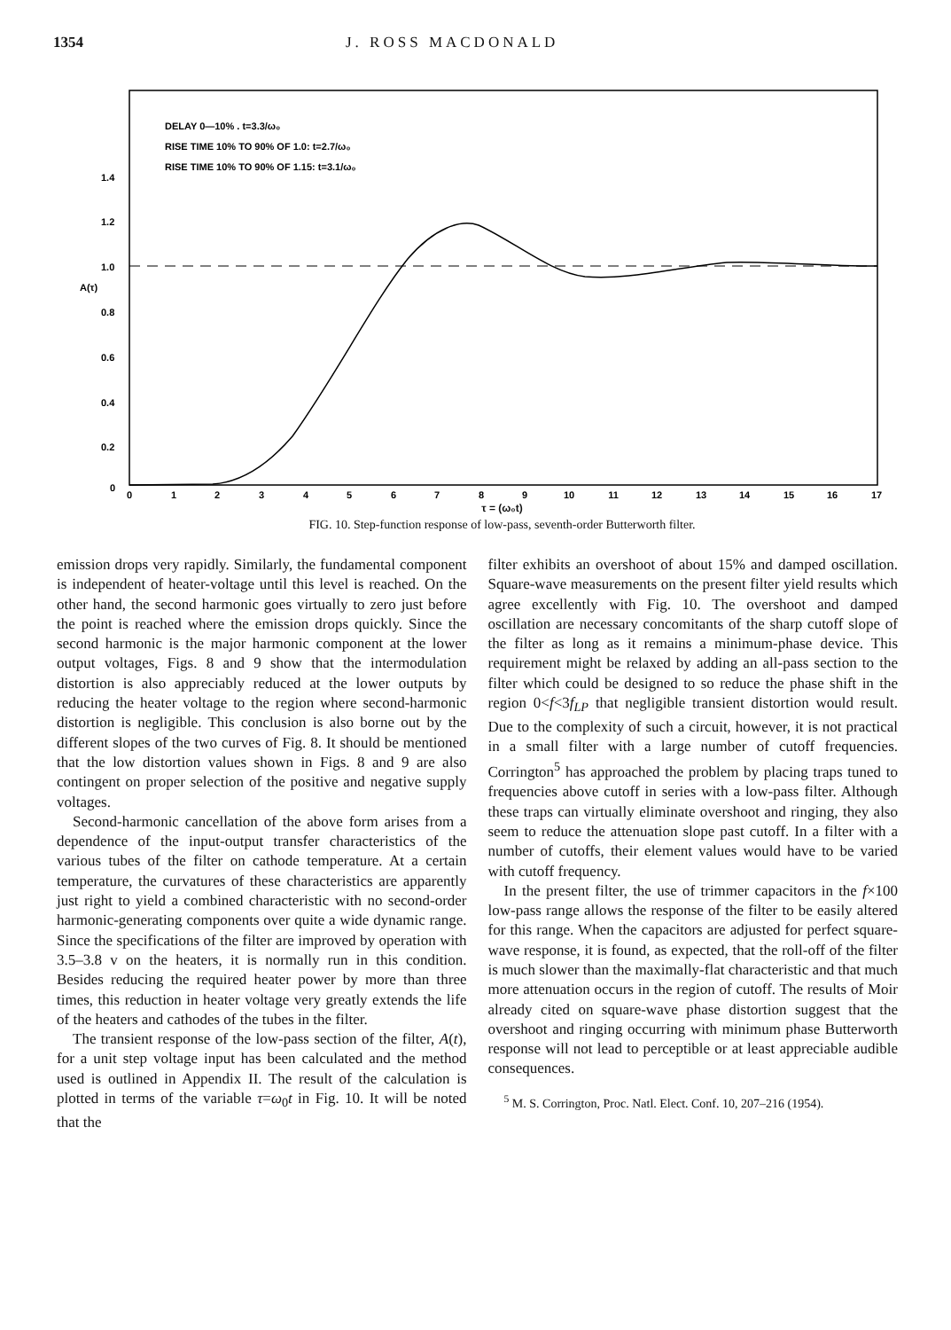1354 J. ROSS MACDONALD
DELAY 0—10% . t=3.3/ω₀
RISE TIME 10% TO 90% OF 1.0: t=2.7/ω₀
RISE TIME 10% TO 90% OF 1.15: t=3.1/ω₀
1.4
1.2
1.0
A(τ)
0.8
0.6
0.4
0.2
0
0
1
2
3
4
5
6
7
8
9
10
11
12
13
14
15
16
17
τ = (ω₀t)
FIG. 10. Step-function response of low-pass, seventh-order Butterworth filter.
emission drops very rapidly. Similarly, the fundamental component is independent of heater-voltage until this level is reached. On the other hand, the second harmonic goes virtually to zero just before the point is reached where the emission drops quickly. Since the second harmonic is the major harmonic component at the lower output voltages, Figs. 8 and 9 show that the intermodulation distortion is also appreciably reduced at the lower outputs by reducing the heater voltage to the region where second-harmonic distortion is negligible. This conclusion is also borne out by the different slopes of the two curves of Fig. 8. It should be mentioned that the low distortion values shown in Figs. 8 and 9 are also contingent on proper selection of the positive and negative supply voltages.
Second-harmonic cancellation of the above form arises from a dependence of the input-output transfer characteristics of the various tubes of the filter on cathode temperature. At a certain temperature, the curvatures of these characteristics are apparently just right to yield a combined characteristic with no second-order harmonic-generating components over quite a wide dynamic range. Since the specifications of the filter are improved by operation with 3.5–3.8 v on the heaters, it is normally run in this condition. Besides reducing the required heater power by more than three times, this reduction in heater voltage very greatly extends the life of the heaters and cathodes of the tubes in the filter.
The transient response of the low-pass section of the filter, A(t), for a unit step voltage input has been calculated and the method used is outlined in Appendix II. The result of the calculation is plotted in terms of the variable τ=ω<sub>0</sub>t in Fig. 10. It will be noted that the
filter exhibits an overshoot of about 15% and damped oscillation. Square-wave measurements on the present filter yield results which agree excellently with Fig. 10. The overshoot and damped oscillation are necessary concomitants of the sharp cutoff slope of the filter as long as it remains a minimum-phase device. This requirement might be relaxed by adding an all-pass section to the filter which could be designed to so reduce the phase shift in the region 0<f<3f<sub>LP</sub> that negligible transient distortion would result. Due to the complexity of such a circuit, however, it is not practical in a small filter with a large number of cutoff frequencies. Corrington<sup>5</sup> has approached the problem by placing traps tuned to frequencies above cutoff in series with a low-pass filter. Although these traps can virtually eliminate overshoot and ringing, they also seem to reduce the attenuation slope past cutoff. In a filter with a number of cutoffs, their element values would have to be varied with cutoff frequency.
In the present filter, the use of trimmer capacitors in the f×100 low-pass range allows the response of the filter to be easily altered for this range. When the capacitors are adjusted for perfect square-wave response, it is found, as expected, that the roll-off of the filter is much slower than the maximally-flat characteristic and that much more attenuation occurs in the region of cutoff. The results of Moir already cited on square-wave phase distortion suggest that the overshoot and ringing occurring with minimum phase Butterworth response will not lead to perceptible or at least appreciable audible consequences.
<sup>5</sup> M. S. Corrington, Proc. Natl. Elect. Conf. 10, 207–216 (1954).